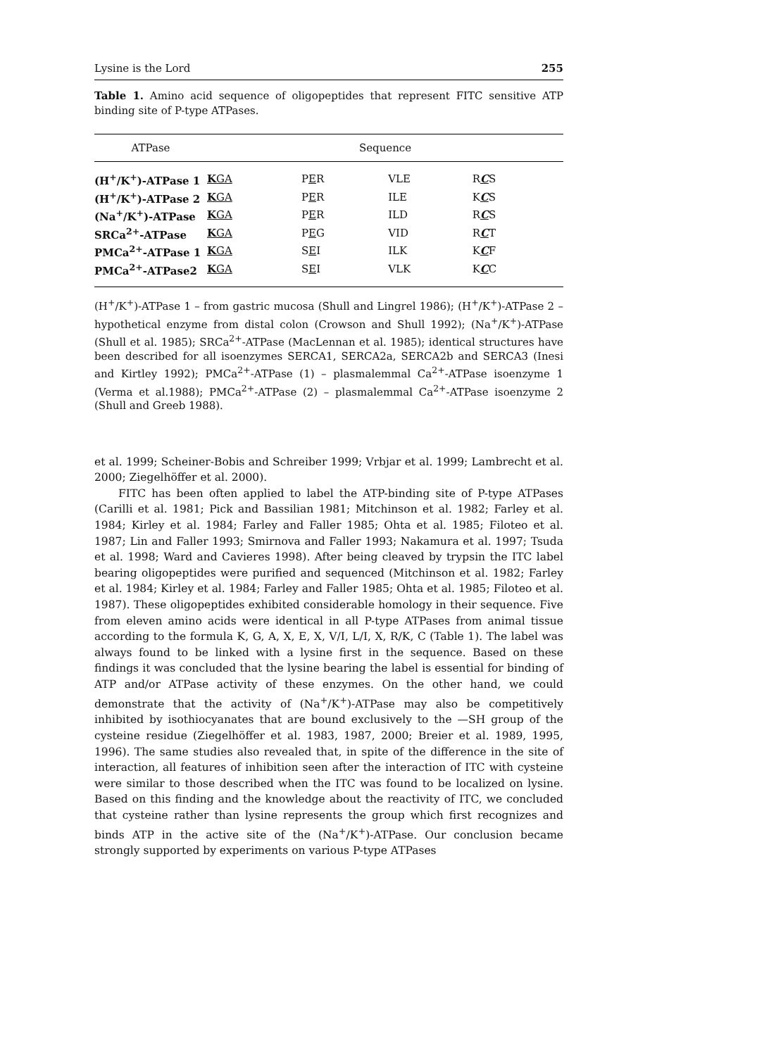Lysine is the Lord 255
Table 1. Amino acid sequence of oligopeptides that represent FITC sensitive ATP binding site of P-type ATPases.
| ATPase | Sequence | | | |
| --- | --- | --- | --- | --- |
| (H<sup>+</sup>/K<sup>+</sup>)-ATPase 1 | K GA | P E R | VLE | R C S |
| (H<sup>+</sup>/K<sup>+</sup>)-ATPase 2 | K GA | P E R | ILE | K C S |
| (Na<sup>+</sup>/K<sup>+</sup>)-ATPase | K GA | P E R | ILD | R C S |
| SRCa<sup>2+</sup>-ATPase | K GA | P E G | VID | R C T |
| PMCa<sup>2+</sup>-ATPase 1 | K GA | S E I | ILK | K C F |
| PMCa<sup>2+</sup>-ATPase2 | K GA | S E I | VLK | K C C |
(H<sup>+</sup>/K<sup>+</sup>)-ATPase 1 – from gastric mucosa (Shull and Lingrel 1986); (H<sup>+</sup>/K<sup>+</sup>)-ATPase 2 – hypothetical enzyme from distal colon (Crowson and Shull 1992); (Na<sup>+</sup>/K<sup>+</sup>)-ATPase (Shull et al. 1985); SRCa<sup>2+</sup>-ATPase (MacLennan et al. 1985); identical structures have been described for all isoenzymes SERCA1, SERCA2a, SERCA2b and SERCA3 (Inesi and Kirtley 1992); PMCa<sup>2+</sup>-ATPase (1) – plasmalemmal Ca<sup>2+</sup>-ATPase isoenzyme 1 (Verma et al.1988); PMCa<sup>2+</sup>-ATPase (2) – plasmalemmal Ca<sup>2+</sup>-ATPase isoenzyme 2 (Shull and Greeb 1988).
et al. 1999; Scheiner-Bobis and Schreiber 1999; Vrbjar et al. 1999; Lambrecht et al. 2000; Ziegelhöffer et al. 2000).
FITC has been often applied to label the ATP-binding site of P-type ATPases (Carilli et al. 1981; Pick and Bassilian 1981; Mitchinson et al. 1982; Farley et al. 1984; Kirley et al. 1984; Farley and Faller 1985; Ohta et al. 1985; Filoteo et al. 1987; Lin and Faller 1993; Smirnova and Faller 1993; Nakamura et al. 1997; Tsuda et al. 1998; Ward and Cavieres 1998). After being cleaved by trypsin the ITC label bearing oligopeptides were purified and sequenced (Mitchinson et al. 1982; Farley et al. 1984; Kirley et al. 1984; Farley and Faller 1985; Ohta et al. 1985; Filoteo et al. 1987). These oligopeptides exhibited considerable homology in their sequence. Five from eleven amino acids were identical in all P-type ATPases from animal tissue according to the formula K, G, A, X, E, X, V/I, L/I, X, R/K, C (Table 1). The label was always found to be linked with a lysine first in the sequence. Based on these findings it was concluded that the lysine bearing the label is essential for binding of ATP and/or ATPase activity of these enzymes. On the other hand, we could demonstrate that the activity of (Na<sup>+</sup>/K<sup>+</sup>)-ATPase may also be competitively inhibited by isothiocyanates that are bound exclusively to the —SH group of the cysteine residue (Ziegelhöffer et al. 1983, 1987, 2000; Breier et al. 1989, 1995, 1996). The same studies also revealed that, in spite of the difference in the site of interaction, all features of inhibition seen after the interaction of ITC with cysteine were similar to those described when the ITC was found to be localized on lysine. Based on this finding and the knowledge about the reactivity of ITC, we concluded that cysteine rather than lysine represents the group which first recognizes and binds ATP in the active site of the (Na<sup>+</sup>/K<sup>+</sup>)-ATPase. Our conclusion became strongly supported by experiments on various P-type ATPases